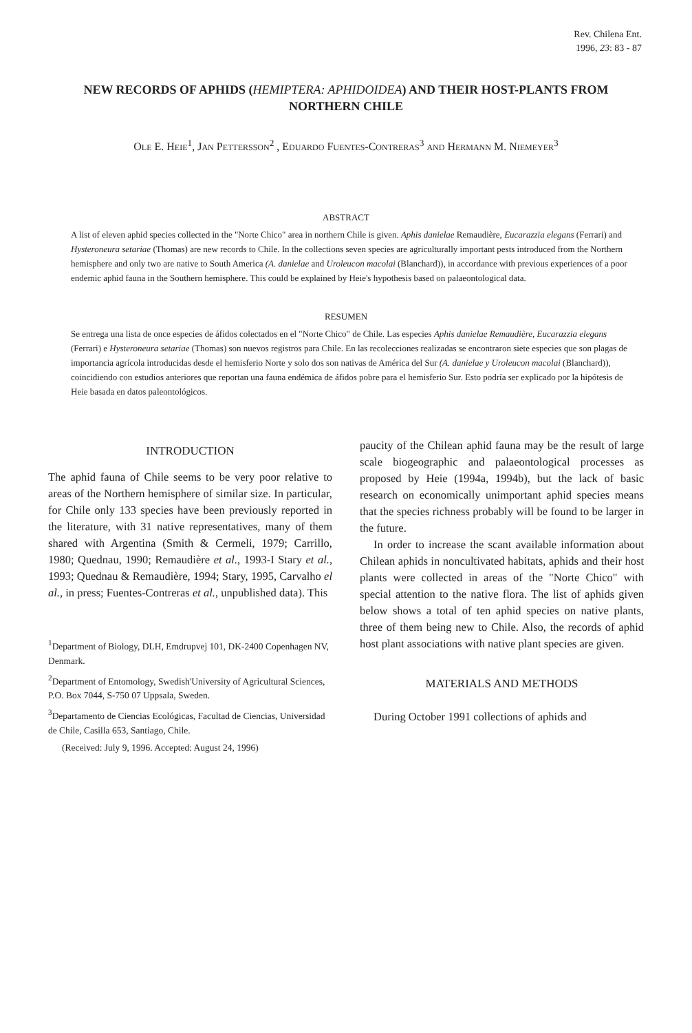Rev. Chilena Ent.
1996, 23: 83 - 87
NEW RECORDS OF APHIDS (HEMIPTERA: APHIDOIDEA) AND THEIR HOST-PLANTS FROM NORTHERN CHILE
OLE E. HEIE<sup>1</sup>, JAN PETTERSSON<sup>2</sup> , EDUARDO FUENTES-CONTRERAS<sup>3</sup> AND HERMANN M. NIEMEYER<sup>3</sup>
ABSTRACT
A list of eleven aphid species collected in the "Norte Chico" area in northern Chile is given. Aphis danielae Remaudière, Eucarazzia elegans (Ferrari) and Hysteroneura setariae (Thomas) are new records to Chile. In the collections seven species are agriculturally important pests introduced from the Northern hemisphere and only two are native to South America (A. danielae and Uroleucon macolai (Blanchard)), in accordance with previous experiences of a poor endemic aphid fauna in the Southern hemisphere. This could be explained by Heie's hypothesis based on palaeontological data.
RESUMEN
Se entrega una lista de once especies de áfidos colectados en el "Norte Chico" de Chile. Las especies Aphis danielae Remaudière, Eucarazzia elegans (Ferrari) e Hysteroneura setariae (Thomas) son nuevos registros para Chile. En las recolecciones realizadas se encontraron siete especies que son plagas de importancia agrícola introducidas desde el hemisferio Norte y solo dos son nativas de América del Sur (A. danielae y Uroleucon macolai (Blanchard)), coincidiendo con estudios anteriores que reportan una fauna endémica de áfidos pobre para el hemisferio Sur. Esto podría ser explicado por la hipótesis de Heie basada en datos paleontológicos.
INTRODUCTION
The aphid fauna of Chile seems to be very poor relative to areas of the Northern hemisphere of similar size. In particular, for Chile only 133 species have been previously reported in the literature, with 31 native representatives, many of them shared with Argentina (Smith & Cermeli, 1979; Carrillo, 1980; Quednau, 1990; Remaudière et al., 1993-I Stary et al., 1993; Quednau & Remaudière, 1994; Stary, 1995, Carvalho el al., in press; Fuentes-Contreras et al., unpublished data). This
<sup>1</sup> Department of Biology, DLH, Emdrupvej 101, DK-2400 Copenhagen NV, Denmark.
<sup>2</sup> Department of Entomology, Swedish'University of Agricultural Sciences, P.O. Box 7044, S-750 07 Uppsala, Sweden.
<sup>3</sup> Departamento de Ciencias Ecológicas, Facultad de Ciencias, Universidad de Chile, Casilla 653, Santiago, Chile.
(Received: July 9, 1996. Accepted: August 24, 1996)
paucity of the Chilean aphid fauna may be the result of large scale biogeographic and palaeontological processes as proposed by Heie (1994a, 1994b), but the lack of basic research on economically unimportant aphid species means that the species richness probably will be found to be larger in the future.
In order to increase the scant available information about Chilean aphids in noncultivated habitats, aphids and their host plants were collected in areas of the "Norte Chico" with special attention to the native flora. The list of aphids given below shows a total of ten aphid species on native plants, three of them being new to Chile. Also, the records of aphid host plant associations with native plant species are given.
MATERIALS AND METHODS
During October 1991 collections of aphids and